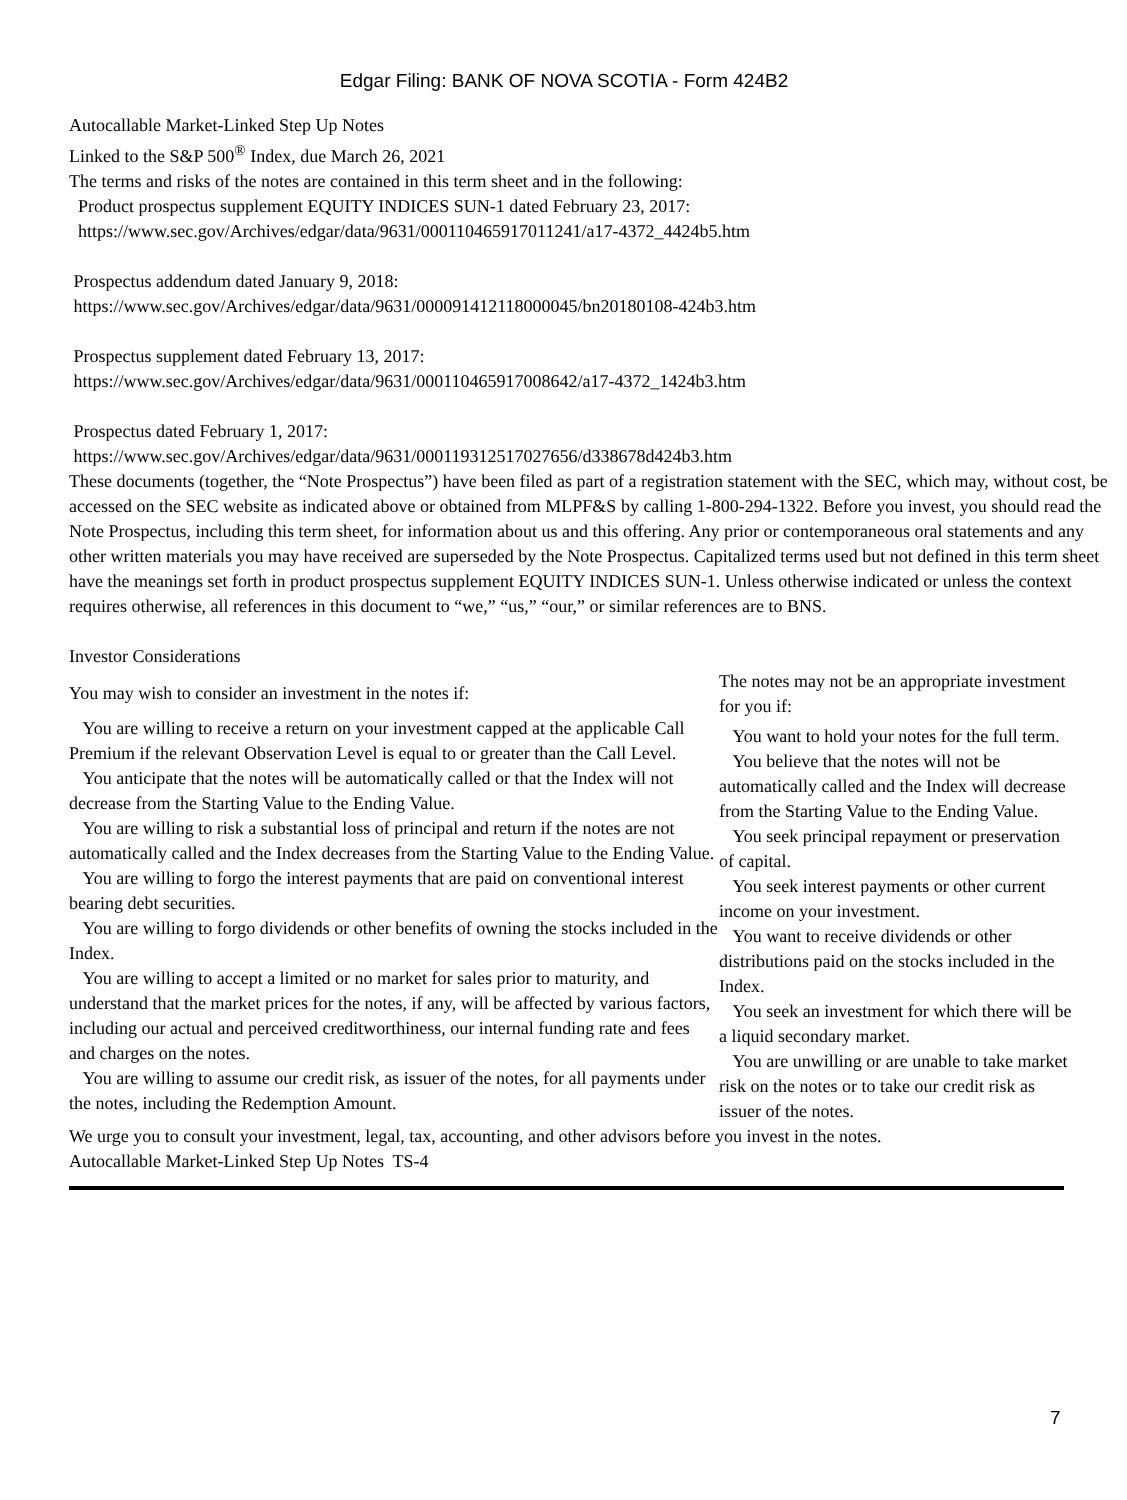Edgar Filing: BANK OF NOVA SCOTIA - Form 424B2
Autocallable Market-Linked Step Up Notes
Linked to the S&P 500<sup>®</sup> Index, due March 26, 2021
The terms and risks of the notes are contained in this term sheet and in the following:
Product prospectus supplement EQUITY INDICES SUN-1 dated February 23, 2017:
https://www.sec.gov/Archives/edgar/data/9631/000110465917011241/a17-4372_4424b5.htm
Prospectus addendum dated January 9, 2018:
https://www.sec.gov/Archives/edgar/data/9631/000091412118000045/bn20180108-424b3.htm
Prospectus supplement dated February 13, 2017:
https://www.sec.gov/Archives/edgar/data/9631/000110465917008642/a17-4372_1424b3.htm
Prospectus dated February 1, 2017:
https://www.sec.gov/Archives/edgar/data/9631/000119312517027656/d338678d424b3.htm
These documents (together, the “Note Prospectus”) have been filed as part of a registration statement with the SEC, which may, without cost, be accessed on the SEC website as indicated above or obtained from MLPF&S by calling 1-800-294-1322. Before you invest, you should read the Note Prospectus, including this term sheet, for information about us and this offering. Any prior or contemporaneous oral statements and any other written materials you may have received are superseded by the Note Prospectus. Capitalized terms used but not defined in this term sheet have the meanings set forth in product prospectus supplement EQUITY INDICES SUN-1. Unless otherwise indicated or unless the context requires otherwise, all references in this document to “we,” “us,” “our,” or similar references are to BNS.
Investor Considerations
You may wish to consider an investment in the notes if:
You are willing to receive a return on your investment capped at the applicable Call Premium if the relevant Observation Level is equal to or greater than the Call Level.
You anticipate that the notes will be automatically called or that the Index will not decrease from the Starting Value to the Ending Value.
You are willing to risk a substantial loss of principal and return if the notes are not automatically called and the Index decreases from the Starting Value to the Ending Value.
You are willing to forgo the interest payments that are paid on conventional interest bearing debt securities.
You are willing to forgo dividends or other benefits of owning the stocks included in the Index.
You are willing to accept a limited or no market for sales prior to maturity, and understand that the market prices for the notes, if any, will be affected by various factors, including our actual and perceived creditworthiness, our internal funding rate and fees and charges on the notes.
You are willing to assume our credit risk, as issuer of the notes, for all payments under the notes, including the Redemption Amount.
The notes may not be an appropriate investment for you if:
You want to hold your notes for the full term.
You believe that the notes will not be automatically called and the Index will decrease from the Starting Value to the Ending Value.
You seek principal repayment or preservation of capital.
You seek interest payments or other current income on your investment.
You want to receive dividends or other distributions paid on the stocks included in the Index.
You seek an investment for which there will be a liquid secondary market.
You are unwilling or are unable to take market risk on the notes or to take our credit risk as issuer of the notes.
We urge you to consult your investment, legal, tax, accounting, and other advisors before you invest in the notes.
Autocallable Market-Linked Step Up Notes TS-4
7